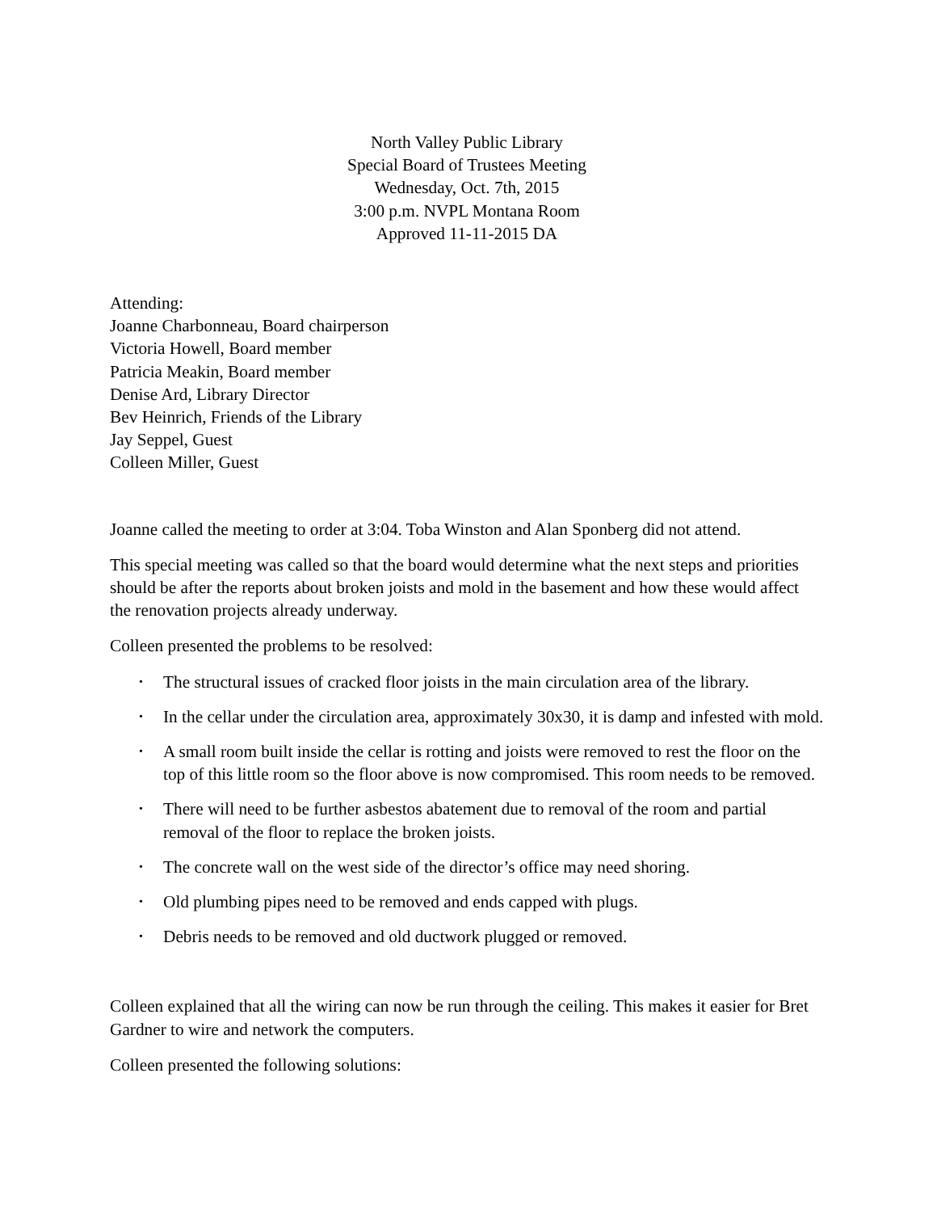North Valley Public Library
Special Board of Trustees Meeting
Wednesday, Oct. 7th, 2015
3:00 p.m. NVPL Montana Room
Approved 11-11-2015 DA
Attending:
Joanne Charbonneau, Board chairperson
Victoria Howell, Board member
Patricia Meakin, Board member
Denise Ard, Library Director
Bev Heinrich, Friends of the Library
Jay Seppel, Guest
Colleen Miller, Guest
Joanne called the meeting to order at 3:04. Toba Winston and Alan Sponberg did not attend.
This special meeting was called so that the board would determine what the next steps and priorities should be after the reports about broken joists and mold in the basement and how these would affect the renovation projects already underway.
Colleen presented the problems to be resolved:
• The structural issues of cracked floor joists in the main circulation area of the library.
• In the cellar under the circulation area, approximately 30x30, it is damp and infested with mold.
• A small room built inside the cellar is rotting and joists were removed to rest the floor on the top of this little room so the floor above is now compromised. This room needs to be removed.
• There will need to be further asbestos abatement due to removal of the room and partial removal of the floor to replace the broken joists.
• The concrete wall on the west side of the director’s office may need shoring.
• Old plumbing pipes need to be removed and ends capped with plugs.
• Debris needs to be removed and old ductwork plugged or removed.
Colleen explained that all the wiring can now be run through the ceiling. This makes it easier for Bret Gardner to wire and network the computers.
Colleen presented the following solutions: